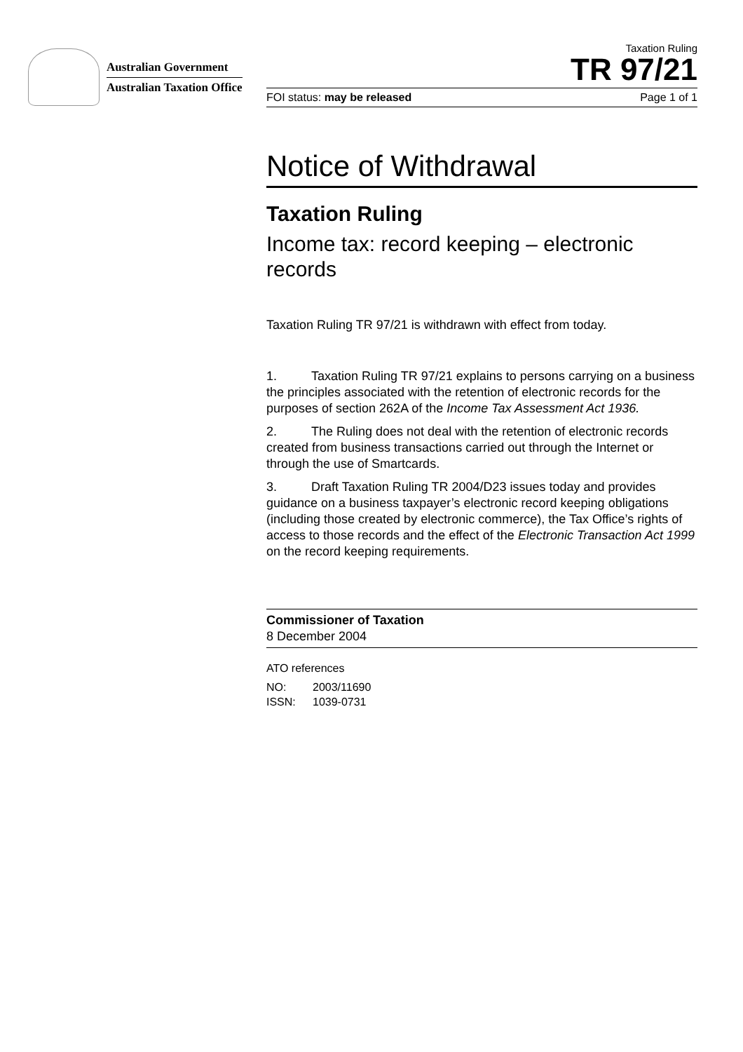Australian Government
Australian Taxation Office
Taxation Ruling
TR 97/21
FOI status: may be released Page 1 of 1
Notice of Withdrawal
Taxation Ruling
Income tax: record keeping – electronic records
Taxation Ruling TR 97/21 is withdrawn with effect from today.
1. Taxation Ruling TR 97/21 explains to persons carrying on a business the principles associated with the retention of electronic records for the purposes of section 262A of the Income Tax Assessment Act 1936.
2. The Ruling does not deal with the retention of electronic records created from business transactions carried out through the Internet or through the use of Smartcards.
3. Draft Taxation Ruling TR 2004/D23 issues today and provides guidance on a business taxpayer’s electronic record keeping obligations (including those created by electronic commerce), the Tax Office’s rights of access to those records and the effect of the Electronic Transaction Act 1999 on the record keeping requirements.
Commissioner of Taxation
8 December 2004
ATO references
NO: 2003/11690
ISSN: 1039-0731